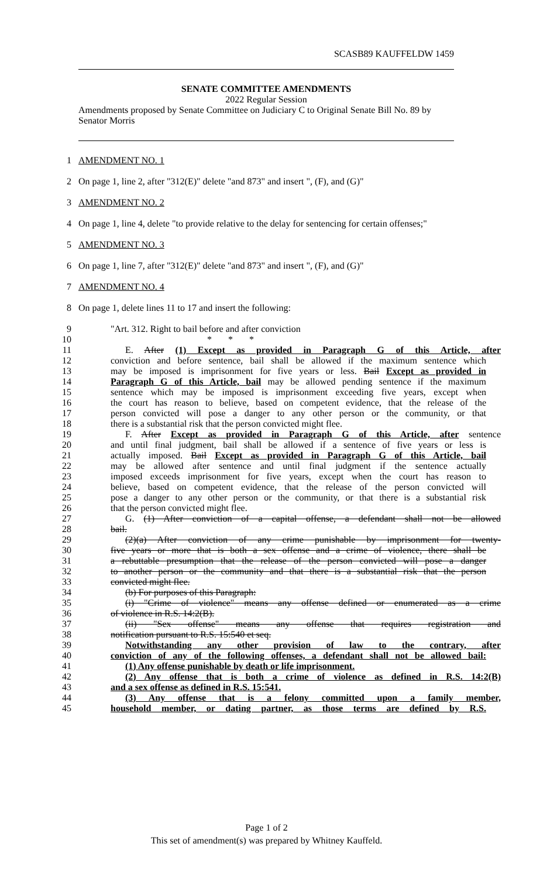SCASB89 KAUFFELDW 1459
SENATE COMMITTEE AMENDMENTS
2022 Regular Session
Amendments proposed by Senate Committee on Judiciary C to Original Senate Bill No. 89 by Senator Morris
1 AMENDMENT NO. 1
2 On page 1, line 2, after "312(E)" delete "and 873" and insert ", (F), and (G)"
3 AMENDMENT NO. 2
4 On page 1, line 4, delete "to provide relative to the delay for sentencing for certain offenses;"
5 AMENDMENT NO. 3
6 On page 1, line 7, after "312(E)" delete "and 873" and insert ", (F), and (G)"
7 AMENDMENT NO. 4
8 On page 1, delete lines 11 to 17 and insert the following:
9 "Art. 312. Right to bail before and after conviction
10 * * *
11 E. After (1) Except as provided in Paragraph G of this Article, after
12 conviction and before sentence, bail shall be allowed if the maximum sentence which
13 may be imposed is imprisonment for five years or less. Bail Except as provided in
14 Paragraph G of this Article, bail may be allowed pending sentence if the maximum
15 sentence which may be imposed is imprisonment exceeding five years, except when
16 the court has reason to believe, based on competent evidence, that the release of the
17 person convicted will pose a danger to any other person or the community, or that
18 there is a substantial risk that the person convicted might flee.
19 F. After Except as provided in Paragraph G of this Article, after sentence
20 and until final judgment, bail shall be allowed if a sentence of five years or less is
21 actually imposed. Bail Except as provided in Paragraph G of this Article, bail
22 may be allowed after sentence and until final judgment if the sentence actually
23 imposed exceeds imprisonment for five years, except when the court has reason to
24 believe, based on competent evidence, that the release of the person convicted will
25 pose a danger to any other person or the community, or that there is a substantial risk
26 that the person convicted might flee.
27 G. (1) After conviction of a capital offense, a defendant shall not be allowed
28 bail.
29 (2)(a) After conviction of any crime punishable by imprisonment for twenty-
30 five years or more that is both a sex offense and a crime of violence, there shall be
31 a rebuttable presumption that the release of the person convicted will pose a danger
32 to another person or the community and that there is a substantial risk that the person
33 convicted might flee.
34 (b) For purposes of this Paragraph:
35 (i) "Crime of violence" means any offense defined or enumerated as a crime
36 of violence in R.S. 14:2(B).
37 (ii) "Sex offense" means any offense that requires registration and
38 notification pursuant to R.S. 15:540 et seq.
39 Notwithstanding any other provision of law to the contrary, after
40 conviction of any of the following offenses, a defendant shall not be allowed bail:
41 (1) Any offense punishable by death or life imprisonment.
42 (2) Any offense that is both a crime of violence as defined in R.S. 14:2(B)
43 and a sex offense as defined in R.S. 15:541.
44 (3) Any offense that is a felony committed upon a family member,
45 household member, or dating partner, as those terms are defined by R.S.
Page 1 of 2
This set of amendment(s) was prepared by Whitney Kauffeld.